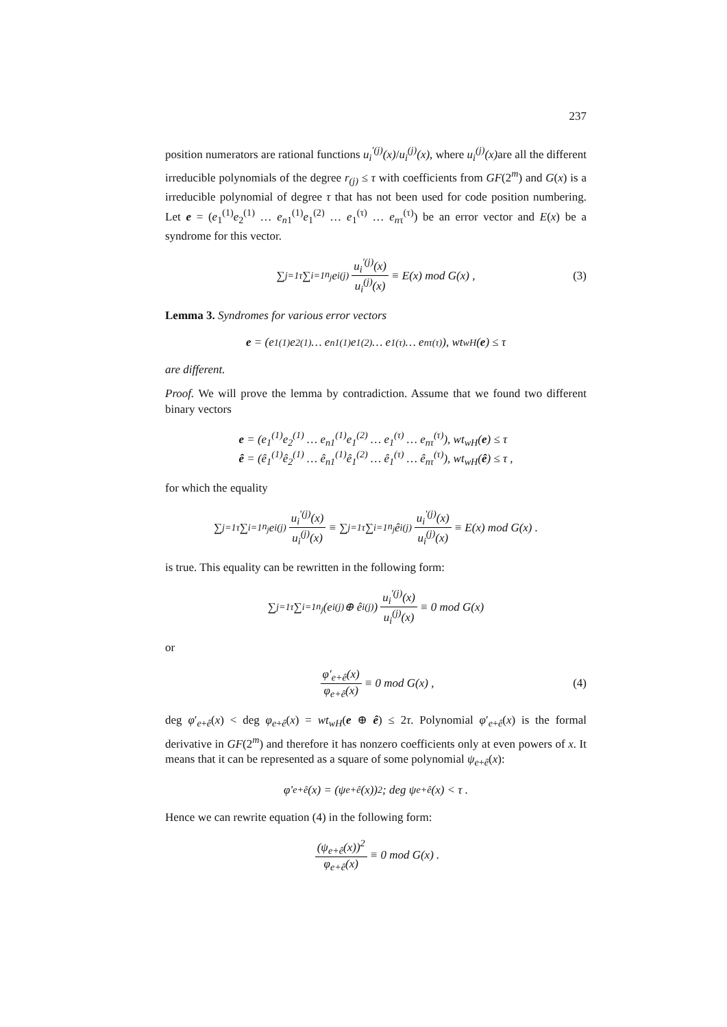237
position numerators are rational functions u<sub>i</sub><sup>′(j)</sup>(x)/u<sub>i</sub><sup>(j)</sup>(x), where u<sub>i</sub><sup>(j)</sup>(x) are all the different irreducible polynomials of the degree r<sub>(j)</sub> ≤ τ with coefficients from GF(2<sup>m</sup>) and G(x) is a irreducible polynomial of degree τ that has not been used for code position numbering. Let e = (e<sub>1</sub><sup>(1)</sup>e<sub>2</sub><sup>(1)</sup> … e<sub>n1</sub><sup>(1)</sup>e<sub>1</sub><sup>(2)</sup> … e<sub>1</sub><sup>(τ)</sup> … e<sub>nτ</sub><sup>(τ)</sup>) be an error vector and E(x) be a syndrome for this vector.
∑<sub>j=1</sub><sup>τ</sup> ∑<sub>i=1</sub><sup>n<sub>j</sub></sup> e<sub>i</sub><sup>(j)</sup> u<sub>i</sub><sup>′(j)</sup>(x) u<sub>i</sub><sup>(j)</sup>(x) ≡ E(x) mod G(x) , (3)
Lemma 3. Syndromes for various error vectors
e = (e<sub>1</sub><sup>(1)</sup>e<sub>2</sub><sup>(1)</sup> … e<sub>n1</sub><sup>(1)</sup>e<sub>1</sub><sup>(2)</sup> … e<sub>1</sub><sup>(τ)</sup> … e<sub>nτ</sub><sup>(τ)</sup>), wt<sub>wH</sub>(e) ≤ τ
are different.
Proof. We will prove the lemma by contradiction. Assume that we found two different binary vectors
e = (e<sub>1</sub><sup>(1)</sup>e<sub>2</sub><sup>(1)</sup> … e<sub>n1</sub><sup>(1)</sup>e<sub>1</sub><sup>(2)</sup> … e<sub>1</sub><sup>(τ)</sup> … e<sub>nτ</sub><sup>(τ)</sup>), wt<sub>wH</sub>(e) ≤ τ
ê = (ê<sub>1</sub><sup>(1)</sup>ê<sub>2</sub><sup>(1)</sup> … ê<sub>n1</sub><sup>(1)</sup>ê<sub>1</sub><sup>(2)</sup> … ê<sub>1</sub><sup>(τ)</sup> … ê<sub>nτ</sub><sup>(τ)</sup>), wt<sub>wH</sub>(ê) ≤ τ ,
for which the equality
∑<sub>j=1</sub><sup>τ</sup> ∑<sub>i=1</sub><sup>n<sub>j</sub></sup> e<sub>i</sub><sup>(j)</sup> u<sub>i</sub><sup>′(j)</sup>(x) u<sub>i</sub><sup>(j)</sup>(x) ≡ ∑<sub>j=1</sub><sup>τ</sup> ∑<sub>i=1</sub><sup>n<sub>j</sub></sup> ê<sub>i</sub><sup>(j)</sup> u<sub>i</sub><sup>′(j)</sup>(x) u<sub>i</sub><sup>(j)</sup>(x) ≡ E(x) mod G(x) .
is true. This equality can be rewritten in the following form:
∑<sub>j=1</sub><sup>τ</sup> ∑<sub>i=1</sub><sup>n<sub>j</sub></sup> (e<sub>i</sub><sup>(j)</sup> ⊕ ê<sub>i</sub><sup>(j)</sup>) u<sub>i</sub><sup>′(j)</sup>(x) u<sub>i</sub><sup>(j)</sup>(x) ≡ 0 mod G(x)
or
φ′<sub>e+ê</sub>(x) φ<sub>e+ê</sub>(x) ≡ 0 mod G(x) , (4)
deg φ′<sub>e+ê</sub>(x) < deg φ<sub>e+ê</sub>(x) = wt<sub>wH</sub>(e ⊕ ê) ≤ 2τ. Polynomial φ′<sub>e+ê</sub>(x) is the formal derivative in GF(2<sup>m</sup>) and therefore it has nonzero coefficients only at even powers of x. It means that it can be represented as a square of some polynomial ψ<sub>e+ê</sub>(x):
φ′<sub>e+ê</sub>(x) = (ψ<sub>e+ê</sub>(x))<sup>2</sup> ; deg ψ<sub>e+ê</sub>(x) < τ .
Hence we can rewrite equation (4) in the following form:
(ψ<sub>e+ê</sub>(x))<sup>2</sup> φ<sub>e+ê</sub>(x) ≡ 0 mod G(x) .